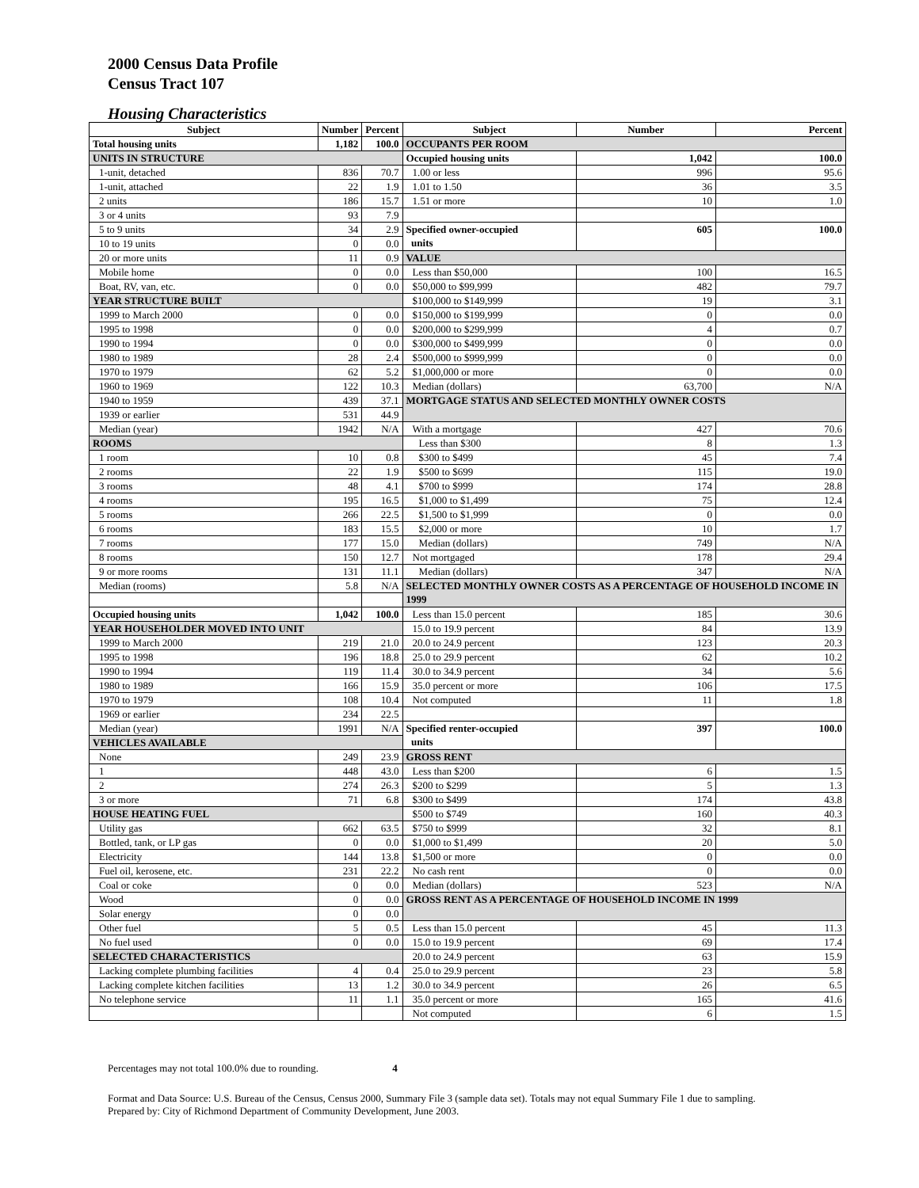2000 Census Data Profile
Census Tract 107
Housing Characteristics
| Subject | Number | Percent | Subject | Number | Percent |
| --- | --- | --- | --- | --- | --- |
| Total housing units | 1,182 | 100.0 | OCCUPANTS PER ROOM | | |
| UNITS IN STRUCTURE | | | Occupied housing units | 1,042 | 100.0 |
| 1-unit, detached | 836 | 70.7 | 1.00 or less | 996 | 95.6 |
| 1-unit, attached | 22 | 1.9 | 1.01 to 1.50 | 36 | 3.5 |
| 2 units | 186 | 15.7 | 1.51 or more | 10 | 1.0 |
| 3 or 4 units | 93 | 7.9 | | | |
| 5 to 9 units | 34 | 2.9 | Specified owner-occupied units | 605 | 100.0 |
| 10 to 19 units | 0 | 0.0 | | | |
| 20 or more units | 11 | 0.9 | VALUE | | |
| Mobile home | 0 | 0.0 | Less than $50,000 | 100 | 16.5 |
| Boat, RV, van, etc. | 0 | 0.0 | $50,000 to $99,999 | 482 | 79.7 |
| YEAR STRUCTURE BUILT | | | $100,000 to $149,999 | 19 | 3.1 |
| 1999 to March 2000 | 0 | 0.0 | $150,000 to $199,999 | 0 | 0.0 |
| 1995 to 1998 | 0 | 0.0 | $200,000 to $299,999 | 4 | 0.7 |
| 1990 to 1994 | 0 | 0.0 | $300,000 to $499,999 | 0 | 0.0 |
| 1980 to 1989 | 28 | 2.4 | $500,000 to $999,999 | 0 | 0.0 |
| 1970 to 1979 | 62 | 5.2 | $1,000,000 or more | 0 | 0.0 |
| 1960 to 1969 | 122 | 10.3 | Median (dollars) | 63,700 | N/A |
| 1940 to 1959 | 439 | 37.1 | MORTGAGE STATUS AND SELECTED MONTHLY OWNER COSTS | | |
| 1939 or earlier | 531 | 44.9 | | | |
| Median (year) | 1942 | N/A | With a mortgage | 427 | 70.6 |
| ROOMS | | | Less than $300 | 8 | 1.3 |
| 1 room | 10 | 0.8 | $300 to $499 | 45 | 7.4 |
| 2 rooms | 22 | 1.9 | $500 to $699 | 115 | 19.0 |
| 3 rooms | 48 | 4.1 | $700 to $999 | 174 | 28.8 |
| 4 rooms | 195 | 16.5 | $1,000 to $1,499 | 75 | 12.4 |
| 5 rooms | 266 | 22.5 | $1,500 to $1,999 | 0 | 0.0 |
| 6 rooms | 183 | 15.5 | $2,000 or more | 10 | 1.7 |
| 7 rooms | 177 | 15.0 | Median (dollars) | 749 | N/A |
| 8 rooms | 150 | 12.7 | Not mortgaged | 178 | 29.4 |
| 9 or more rooms | 131 | 11.1 | Median (dollars) | 347 | N/A |
| Median (rooms) | 5.8 | N/A | SELECTED MONTHLY OWNER COSTS AS A PERCENTAGE OF HOUSEHOLD INCOME IN 1999 | | |
| Occupied housing units | 1,042 | 100.0 | Less than 15.0 percent | 185 | 30.6 |
| YEAR HOUSEHOLDER MOVED INTO UNIT | | | 15.0 to 19.9 percent | 84 | 13.9 |
| 1999 to March 2000 | 219 | 21.0 | 20.0 to 24.9 percent | 123 | 20.3 |
| 1995 to 1998 | 196 | 18.8 | 25.0 to 29.9 percent | 62 | 10.2 |
| 1990 to 1994 | 119 | 11.4 | 30.0 to 34.9 percent | 34 | 5.6 |
| 1980 to 1989 | 166 | 15.9 | 35.0 percent or more | 106 | 17.5 |
| 1970 to 1979 | 108 | 10.4 | Not computed | 11 | 1.8 |
| 1969 or earlier | 234 | 22.5 | | | |
| Median (year) | 1991 | N/A | Specified renter-occupied units | 397 | 100.0 |
| VEHICLES AVAILABLE | | | | | |
| None | 249 | 23.9 | GROSS RENT | | |
| 1 | 448 | 43.0 | Less than $200 | 6 | 1.5 |
| 2 | 274 | 26.3 | $200 to $299 | 5 | 1.3 |
| 3 or more | 71 | 6.8 | $300 to $499 | 174 | 43.8 |
| HOUSE HEATING FUEL | | | $500 to $749 | 160 | 40.3 |
| Utility gas | 662 | 63.5 | $750 to $999 | 32 | 8.1 |
| Bottled, tank, or LP gas | 0 | 0.0 | $1,000 to $1,499 | 20 | 5.0 |
| Electricity | 144 | 13.8 | $1,500 or more | 0 | 0.0 |
| Fuel oil, kerosene, etc. | 231 | 22.2 | No cash rent | 0 | 0.0 |
| Coal or coke | 0 | 0.0 | Median (dollars) | 523 | N/A |
| Wood | 0 | 0.0 | GROSS RENT AS A PERCENTAGE OF HOUSEHOLD INCOME IN 1999 | | |
| Solar energy | 0 | 0.0 | | | |
| Other fuel | 5 | 0.5 | Less than 15.0 percent | 45 | 11.3 |
| No fuel used | 0 | 0.0 | 15.0 to 19.9 percent | 69 | 17.4 |
| SELECTED CHARACTERISTICS | | | 20.0 to 24.9 percent | 63 | 15.9 |
| Lacking complete plumbing facilities | 4 | 0.4 | 25.0 to 29.9 percent | 23 | 5.8 |
| Lacking complete kitchen facilities | 13 | 1.2 | 30.0 to 34.9 percent | 26 | 6.5 |
| No telephone service | 11 | 1.1 | 35.0 percent or more | 165 | 41.6 |
| | | | Not computed | 6 | 1.5 |
Percentages may not total 100.0% due to rounding. 4
Format and Data Source: U.S. Bureau of the Census, Census 2000, Summary File 3 (sample data set). Totals may not equal Summary File 1 due to sampling.
Prepared by: City of Richmond Department of Community Development, June 2003.